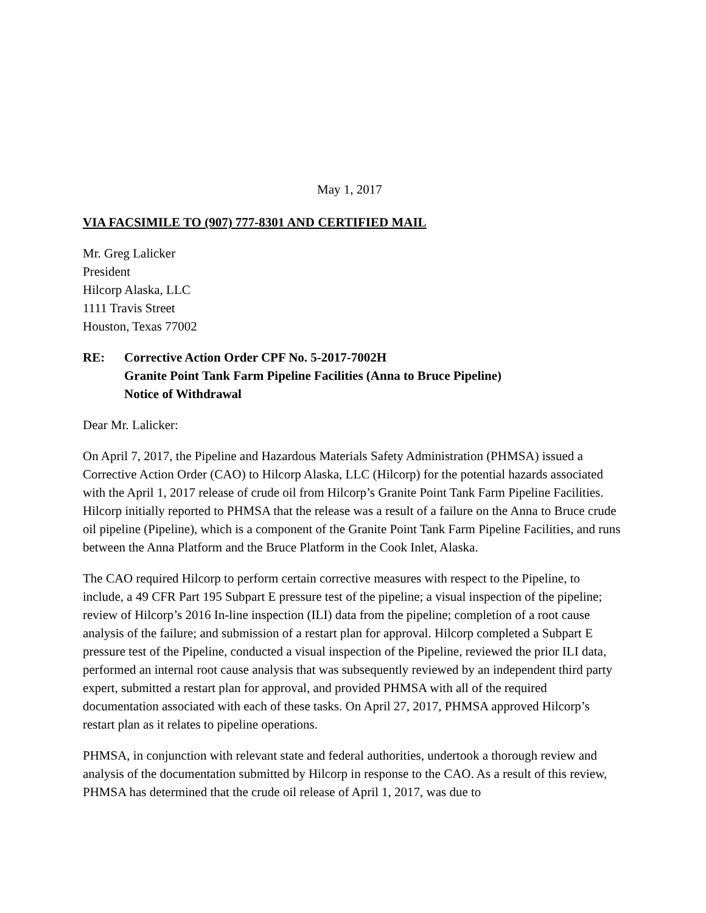May 1, 2017
VIA FACSIMILE TO (907) 777-8301 AND CERTIFIED MAIL
Mr. Greg Lalicker
President
Hilcorp Alaska, LLC
1111 Travis Street
Houston, Texas 77002
RE: Corrective Action Order CPF No. 5-2017-7002H
Granite Point Tank Farm Pipeline Facilities (Anna to Bruce Pipeline)
Notice of Withdrawal
Dear Mr. Lalicker:
On April 7, 2017, the Pipeline and Hazardous Materials Safety Administration (PHMSA) issued a Corrective Action Order (CAO) to Hilcorp Alaska, LLC (Hilcorp) for the potential hazards associated with the April 1, 2017 release of crude oil from Hilcorp’s Granite Point Tank Farm Pipeline Facilities. Hilcorp initially reported to PHMSA that the release was a result of a failure on the Anna to Bruce crude oil pipeline (Pipeline), which is a component of the Granite Point Tank Farm Pipeline Facilities, and runs between the Anna Platform and the Bruce Platform in the Cook Inlet, Alaska.
The CAO required Hilcorp to perform certain corrective measures with respect to the Pipeline, to include, a 49 CFR Part 195 Subpart E pressure test of the pipeline; a visual inspection of the pipeline; review of Hilcorp’s 2016 In-line inspection (ILI) data from the pipeline; completion of a root cause analysis of the failure; and submission of a restart plan for approval. Hilcorp completed a Subpart E pressure test of the Pipeline, conducted a visual inspection of the Pipeline, reviewed the prior ILI data, performed an internal root cause analysis that was subsequently reviewed by an independent third party expert, submitted a restart plan for approval, and provided PHMSA with all of the required documentation associated with each of these tasks. On April 27, 2017, PHMSA approved Hilcorp’s restart plan as it relates to pipeline operations.
PHMSA, in conjunction with relevant state and federal authorities, undertook a thorough review and analysis of the documentation submitted by Hilcorp in response to the CAO. As a result of this review, PHMSA has determined that the crude oil release of April 1, 2017, was due to